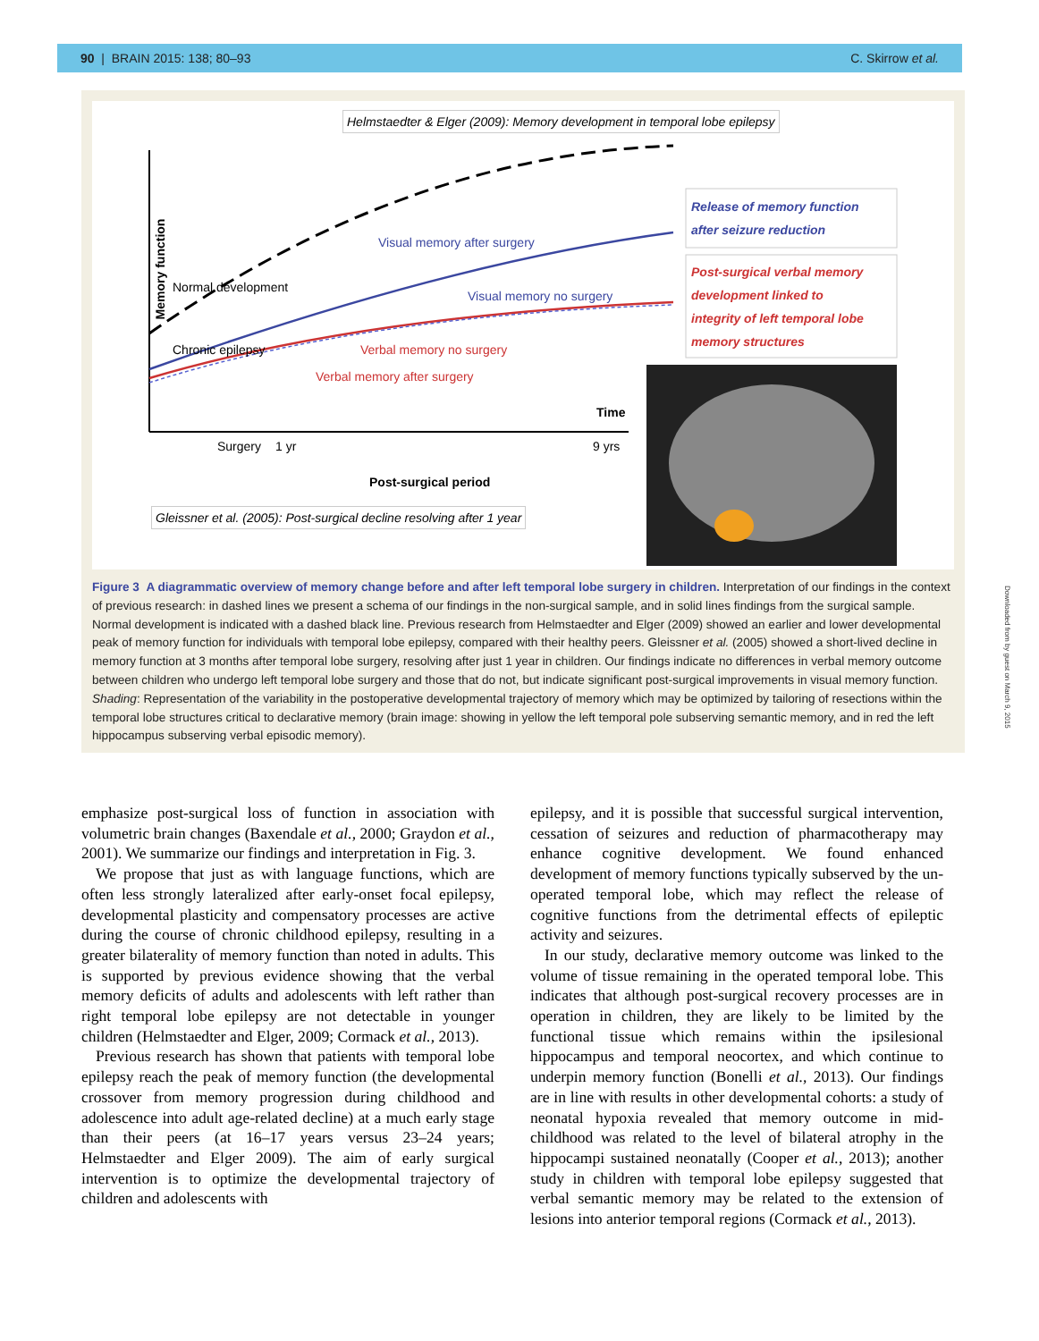90 | BRAIN 2015: 138; 80–93 C. Skirrow et al.
Helmstaedter & Elger (2009): Memory development in temporal lobe epilepsy
Memory function
Normal development
Chronic epilepsy
Visual memory after surgery
Visual memory no surgery
Verbal memory no surgery
Verbal memory after surgery
Time
Surgery 1 yr 9 yrs
Post-surgical period
Gleissner et al. (2005): Post-surgical decline resolving after 1 year
Release of memory function
after seizure reduction
Post-surgical verbal memory
development linked to
integrity of left temporal lobe
memory structures
Figure 3 A diagrammatic overview of memory change before and after left temporal lobe surgery in children. Interpretation of our findings in the context of previous research: in dashed lines we present a schema of our findings in the non-surgical sample, and in solid lines findings from the surgical sample. Normal development is indicated with a dashed black line. Previous research from Helmstaedter and Elger (2009) showed an earlier and lower developmental peak of memory function for individuals with temporal lobe epilepsy, compared with their healthy peers. Gleissner et al. (2005) showed a short-lived decline in memory function at 3 months after temporal lobe surgery, resolving after just 1 year in children. Our findings indicate no differences in verbal memory outcome between children who undergo left temporal lobe surgery and those that do not, but indicate significant post-surgical improvements in visual memory function. Shading: Representation of the variability in the postoperative developmental trajectory of memory which may be optimized by tailoring of resections within the temporal lobe structures critical to declarative memory (brain image: showing in yellow the left temporal pole subserving semantic memory, and in red the left hippocampus subserving verbal episodic memory).
emphasize post-surgical loss of function in association with volumetric brain changes (Baxendale et al., 2000; Graydon et al., 2001). We summarize our findings and interpretation in Fig. 3.
We propose that just as with language functions, which are often less strongly lateralized after early-onset focal epilepsy, developmental plasticity and compensatory processes are active during the course of chronic childhood epilepsy, resulting in a greater bilaterality of memory function than noted in adults. This is supported by previous evidence showing that the verbal memory deficits of adults and adolescents with left rather than right temporal lobe epilepsy are not detectable in younger children (Helmstaedter and Elger, 2009; Cormack et al., 2013).
Previous research has shown that patients with temporal lobe epilepsy reach the peak of memory function (the developmental crossover from memory progression during childhood and adolescence into adult age-related decline) at a much early stage than their peers (at 16–17 years versus 23–24 years; Helmstaedter and Elger 2009). The aim of early surgical intervention is to optimize the developmental trajectory of children and adolescents with
epilepsy, and it is possible that successful surgical intervention, cessation of seizures and reduction of pharmacotherapy may enhance cognitive development. We found enhanced development of memory functions typically subserved by the un-operated temporal lobe, which may reflect the release of cognitive functions from the detrimental effects of epileptic activity and seizures.
In our study, declarative memory outcome was linked to the volume of tissue remaining in the operated temporal lobe. This indicates that although post-surgical recovery processes are in operation in children, they are likely to be limited by the functional tissue which remains within the ipsilesional hippocampus and temporal neocortex, and which continue to underpin memory function (Bonelli et al., 2013). Our findings are in line with results in other developmental cohorts: a study of neonatal hypoxia revealed that memory outcome in mid-childhood was related to the level of bilateral atrophy in the hippocampi sustained neonatally (Cooper et al., 2013); another study in children with temporal lobe epilepsy suggested that verbal semantic memory may be related to the extension of lesions into anterior temporal regions (Cormack et al., 2013).
Downloaded from by guest on March 9, 2015